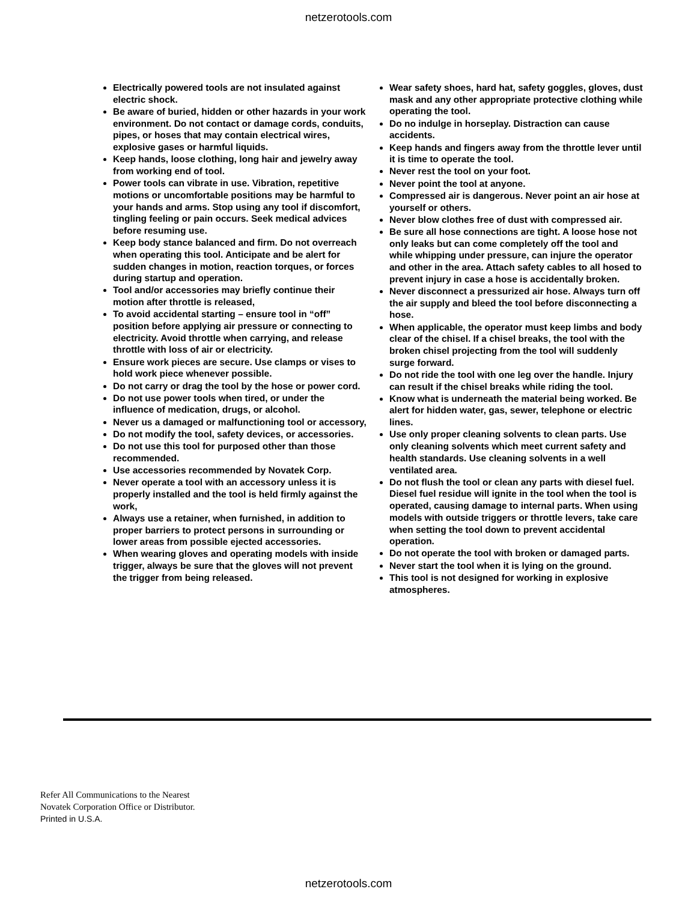netzerotools.com
Electrically powered tools are not insulated against electric shock.
Be aware of buried, hidden or other hazards in your work environment. Do not contact or damage cords, conduits, pipes, or hoses that may contain electrical wires, explosive gases or harmful liquids.
Keep hands, loose clothing, long hair and jewelry away from working end of tool.
Power tools can vibrate in use. Vibration, repetitive motions or uncomfortable positions may be harmful to your hands and arms. Stop using any tool if discomfort, tingling feeling or pain occurs. Seek medical advices before resuming use.
Keep body stance balanced and firm. Do not overreach when operating this tool. Anticipate and be alert for sudden changes in motion, reaction torques, or forces during startup and operation.
Tool and/or accessories may briefly continue their motion after throttle is released,
To avoid accidental starting – ensure tool in “off” position before applying air pressure or connecting to electricity. Avoid throttle when carrying, and release throttle with loss of air or electricity.
Ensure work pieces are secure. Use clamps or vises to hold work piece whenever possible.
Do not carry or drag the tool by the hose or power cord.
Do not use power tools when tired, or under the influence of medication, drugs, or alcohol.
Never us a damaged or malfunctioning tool or accessory,
Do not modify the tool, safety devices, or accessories.
Do not use this tool for purposed other than those recommended.
Use accessories recommended by Novatek Corp.
Never operate a tool with an accessory unless it is properly installed and the tool is held firmly against the work,
Always use a retainer, when furnished, in addition to proper barriers to protect persons in surrounding or lower areas from possible ejected accessories.
When wearing gloves and operating models with inside trigger, always be sure that the gloves will not prevent the trigger from being released.
Wear safety shoes, hard hat, safety goggles, gloves, dust mask and any other appropriate protective clothing while operating the tool.
Do no indulge in horseplay. Distraction can cause accidents.
Keep hands and fingers away from the throttle lever until it is time to operate the tool.
Never rest the tool on your foot.
Never point the tool at anyone.
Compressed air is dangerous. Never point an air hose at yourself or others.
Never blow clothes free of dust with compressed air.
Be sure all hose connections are tight. A loose hose not only leaks but can come completely off the tool and while whipping under pressure, can injure the operator and other in the area. Attach safety cables to all hosed to prevent injury in case a hose is accidentally broken.
Never disconnect a pressurized air hose. Always turn off the air supply and bleed the tool before disconnecting a hose.
When applicable, the operator must keep limbs and body clear of the chisel. If a chisel breaks, the tool with the broken chisel projecting from the tool will suddenly surge forward.
Do not ride the tool with one leg over the handle. Injury can result if the chisel breaks while riding the tool.
Know what is underneath the material being worked. Be alert for hidden water, gas, sewer, telephone or electric lines.
Use only proper cleaning solvents to clean parts. Use only cleaning solvents which meet current safety and health standards. Use cleaning solvents in a well ventilated area.
Do not flush the tool or clean any parts with diesel fuel. Diesel fuel residue will ignite in the tool when the tool is operated, causing damage to internal parts. When using models with outside triggers or throttle levers, take care when setting the tool down to prevent accidental operation.
Do not operate the tool with broken or damaged parts.
Never start the tool when it is lying on the ground.
This tool is not designed for working in explosive atmospheres.
Refer All Communications to the Nearest
Novatek Corporation Office or Distributor.
Printed in U.S.A.
netzerotools.com